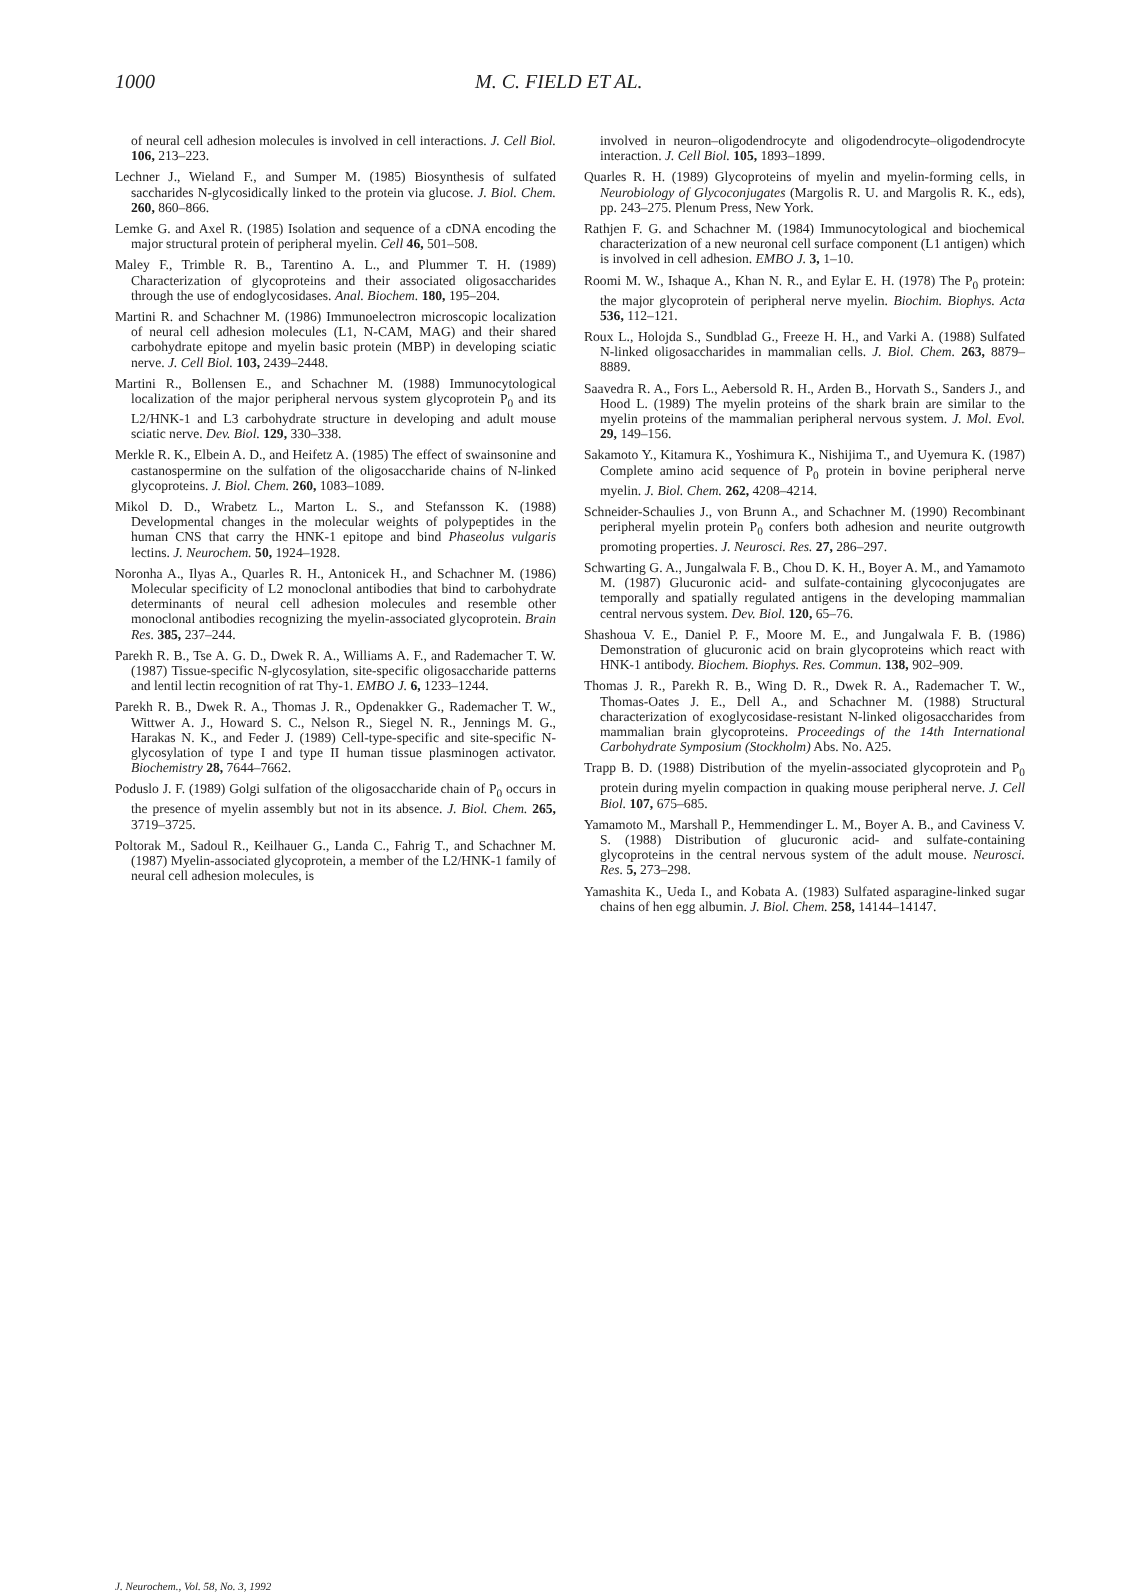1000 M. C. FIELD ET AL.
of neural cell adhesion molecules is involved in cell interactions. J. Cell Biol. 106, 213–223.
Lechner J., Wieland F., and Sumper M. (1985) Biosynthesis of sulfated saccharides N-glycosidically linked to the protein via glucose. J. Biol. Chem. 260, 860–866.
Lemke G. and Axel R. (1985) Isolation and sequence of a cDNA encoding the major structural protein of peripheral myelin. Cell 46, 501–508.
Maley F., Trimble R. B., Tarentino A. L., and Plummer T. H. (1989) Characterization of glycoproteins and their associated oligosaccharides through the use of endoglycosidases. Anal. Biochem. 180, 195–204.
Martini R. and Schachner M. (1986) Immunoelectron microscopic localization of neural cell adhesion molecules (L1, N-CAM, MAG) and their shared carbohydrate epitope and myelin basic protein (MBP) in developing sciatic nerve. J. Cell Biol. 103, 2439–2448.
Martini R., Bollensen E., and Schachner M. (1988) Immunocytological localization of the major peripheral nervous system glycoprotein P<sub>0</sub> and its L2/HNK-1 and L3 carbohydrate structure in developing and adult mouse sciatic nerve. Dev. Biol. 129, 330–338.
Merkle R. K., Elbein A. D., and Heifetz A. (1985) The effect of swainsonine and castanospermine on the sulfation of the oligosaccharide chains of N-linked glycoproteins. J. Biol. Chem. 260, 1083–1089.
Mikol D. D., Wrabetz L., Marton L. S., and Stefansson K. (1988) Developmental changes in the molecular weights of polypeptides in the human CNS that carry the HNK-1 epitope and bind Phaseolus vulgaris lectins. J. Neurochem. 50, 1924–1928.
Noronha A., Ilyas A., Quarles R. H., Antonicek H., and Schachner M. (1986) Molecular specificity of L2 monoclonal antibodies that bind to carbohydrate determinants of neural cell adhesion molecules and resemble other monoclonal antibodies recognizing the myelin-associated glycoprotein. Brain Res. 385, 237–244.
Parekh R. B., Tse A. G. D., Dwek R. A., Williams A. F., and Rademacher T. W. (1987) Tissue-specific N-glycosylation, site-specific oligosaccharide patterns and lentil lectin recognition of rat Thy-1. EMBO J. 6, 1233–1244.
Parekh R. B., Dwek R. A., Thomas J. R., Opdenakker G., Rademacher T. W., Wittwer A. J., Howard S. C., Nelson R., Siegel N. R., Jennings M. G., Harakas N. K., and Feder J. (1989) Cell-type-specific and site-specific N-glycosylation of type I and type II human tissue plasminogen activator. Biochemistry 28, 7644–7662.
Poduslo J. F. (1989) Golgi sulfation of the oligosaccharide chain of P<sub>0</sub> occurs in the presence of myelin assembly but not in its absence. J. Biol. Chem. 265, 3719–3725.
Poltorak M., Sadoul R., Keilhauer G., Landa C., Fahrig T., and Schachner M. (1987) Myelin-associated glycoprotein, a member of the L2/HNK-1 family of neural cell adhesion molecules, is
involved in neuron–oligodendrocyte and oligodendrocyte–oligodendrocyte interaction. J. Cell Biol. 105, 1893–1899.
Quarles R. H. (1989) Glycoproteins of myelin and myelin-forming cells, in Neurobiology of Glycoconjugates (Margolis R. U. and Margolis R. K., eds), pp. 243–275. Plenum Press, New York.
Rathjen F. G. and Schachner M. (1984) Immunocytological and biochemical characterization of a new neuronal cell surface component (L1 antigen) which is involved in cell adhesion. EMBO J. 3, 1–10.
Roomi M. W., Ishaque A., Khan N. R., and Eylar E. H. (1978) The P<sub>0</sub> protein: the major glycoprotein of peripheral nerve myelin. Biochim. Biophys. Acta 536, 112–121.
Roux L., Holojda S., Sundblad G., Freeze H. H., and Varki A. (1988) Sulfated N-linked oligosaccharides in mammalian cells. J. Biol. Chem. 263, 8879–8889.
Saavedra R. A., Fors L., Aebersold R. H., Arden B., Horvath S., Sanders J., and Hood L. (1989) The myelin proteins of the shark brain are similar to the myelin proteins of the mammalian peripheral nervous system. J. Mol. Evol. 29, 149–156.
Sakamoto Y., Kitamura K., Yoshimura K., Nishijima T., and Uyemura K. (1987) Complete amino acid sequence of P<sub>0</sub> protein in bovine peripheral nerve myelin. J. Biol. Chem. 262, 4208–4214.
Schneider-Schaulies J., von Brunn A., and Schachner M. (1990) Recombinant peripheral myelin protein P<sub>0</sub> confers both adhesion and neurite outgrowth promoting properties. J. Neurosci. Res. 27, 286–297.
Schwarting G. A., Jungalwala F. B., Chou D. K. H., Boyer A. M., and Yamamoto M. (1987) Glucuronic acid- and sulfate-containing glycoconjugates are temporally and spatially regulated antigens in the developing mammalian central nervous system. Dev. Biol. 120, 65–76.
Shashoua V. E., Daniel P. F., Moore M. E., and Jungalwala F. B. (1986) Demonstration of glucuronic acid on brain glycoproteins which react with HNK-1 antibody. Biochem. Biophys. Res. Commun. 138, 902–909.
Thomas J. R., Parekh R. B., Wing D. R., Dwek R. A., Rademacher T. W., Thomas-Oates J. E., Dell A., and Schachner M. (1988) Structural characterization of exoglycosidase-resistant N-linked oligosaccharides from mammalian brain glycoproteins. Proceedings of the 14th International Carbohydrate Symposium (Stockholm) Abs. No. A25.
Trapp B. D. (1988) Distribution of the myelin-associated glycoprotein and P<sub>0</sub> protein during myelin compaction in quaking mouse peripheral nerve. J. Cell Biol. 107, 675–685.
Yamamoto M., Marshall P., Hemmendinger L. M., Boyer A. B., and Caviness V. S. (1988) Distribution of glucuronic acid- and sulfate-containing glycoproteins in the central nervous system of the adult mouse. Neurosci. Res. 5, 273–298.
Yamashita K., Ueda I., and Kobata A. (1983) Sulfated asparagine-linked sugar chains of hen egg albumin. J. Biol. Chem. 258, 14144–14147.
J. Neurochem., Vol. 58, No. 3, 1992